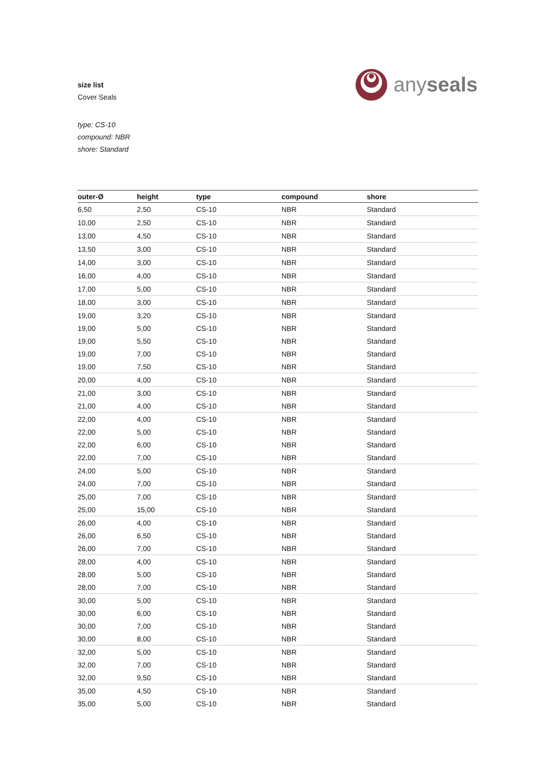size list
Cover Seals
anyseals
type: CS-10
compound: NBR
shore: Standard
| outer-Ø | height | type | compound | shore |
| --- | --- | --- | --- | --- |
| 6,50 | 2,50 | CS-10 | NBR | Standard |
| 10,00 | 2,50 | CS-10 | NBR | Standard |
| 13,00 | 4,50 | CS-10 | NBR | Standard |
| 13,50 | 3,00 | CS-10 | NBR | Standard |
| 14,00 | 3,00 | CS-10 | NBR | Standard |
| 16,00 | 4,00 | CS-10 | NBR | Standard |
| 17,00 | 5,00 | CS-10 | NBR | Standard |
| 18,00 | 3,00 | CS-10 | NBR | Standard |
| 19,00 | 3,20 | CS-10 | NBR | Standard |
| 19,00 | 5,00 | CS-10 | NBR | Standard |
| 19,00 | 5,50 | CS-10 | NBR | Standard |
| 19,00 | 7,00 | CS-10 | NBR | Standard |
| 19,00 | 7,50 | CS-10 | NBR | Standard |
| 20,00 | 4,00 | CS-10 | NBR | Standard |
| 21,00 | 3,00 | CS-10 | NBR | Standard |
| 21,00 | 4,00 | CS-10 | NBR | Standard |
| 22,00 | 4,00 | CS-10 | NBR | Standard |
| 22,00 | 5,00 | CS-10 | NBR | Standard |
| 22,00 | 6,00 | CS-10 | NBR | Standard |
| 22,00 | 7,00 | CS-10 | NBR | Standard |
| 24,00 | 5,00 | CS-10 | NBR | Standard |
| 24,00 | 7,00 | CS-10 | NBR | Standard |
| 25,00 | 7,00 | CS-10 | NBR | Standard |
| 25,00 | 15,00 | CS-10 | NBR | Standard |
| 26,00 | 4,00 | CS-10 | NBR | Standard |
| 26,00 | 6,50 | CS-10 | NBR | Standard |
| 26,00 | 7,00 | CS-10 | NBR | Standard |
| 28,00 | 4,00 | CS-10 | NBR | Standard |
| 28,00 | 5,00 | CS-10 | NBR | Standard |
| 28,00 | 7,00 | CS-10 | NBR | Standard |
| 30,00 | 5,00 | CS-10 | NBR | Standard |
| 30,00 | 6,00 | CS-10 | NBR | Standard |
| 30,00 | 7,00 | CS-10 | NBR | Standard |
| 30,00 | 8,00 | CS-10 | NBR | Standard |
| 32,00 | 5,00 | CS-10 | NBR | Standard |
| 32,00 | 7,00 | CS-10 | NBR | Standard |
| 32,00 | 9,50 | CS-10 | NBR | Standard |
| 35,00 | 4,50 | CS-10 | NBR | Standard |
| 35,00 | 5,00 | CS-10 | NBR | Standard |